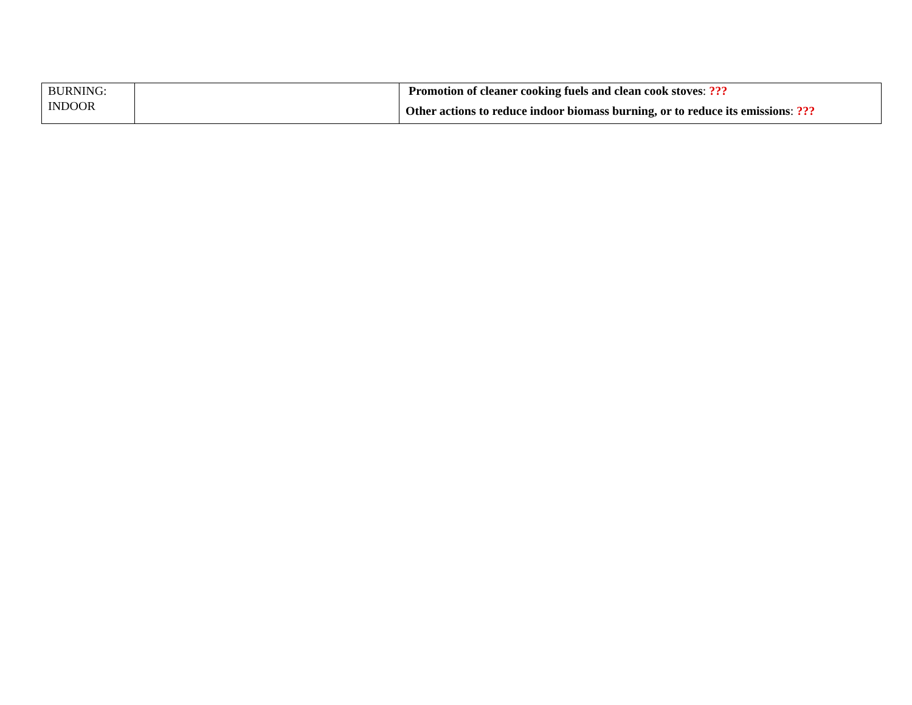| BURNING: INDOOR | | Promotion of cleaner cooking fuels and clean cook stoves : ??? Other actions to reduce indoor biomass burning, or to reduce its emissions : ??? |